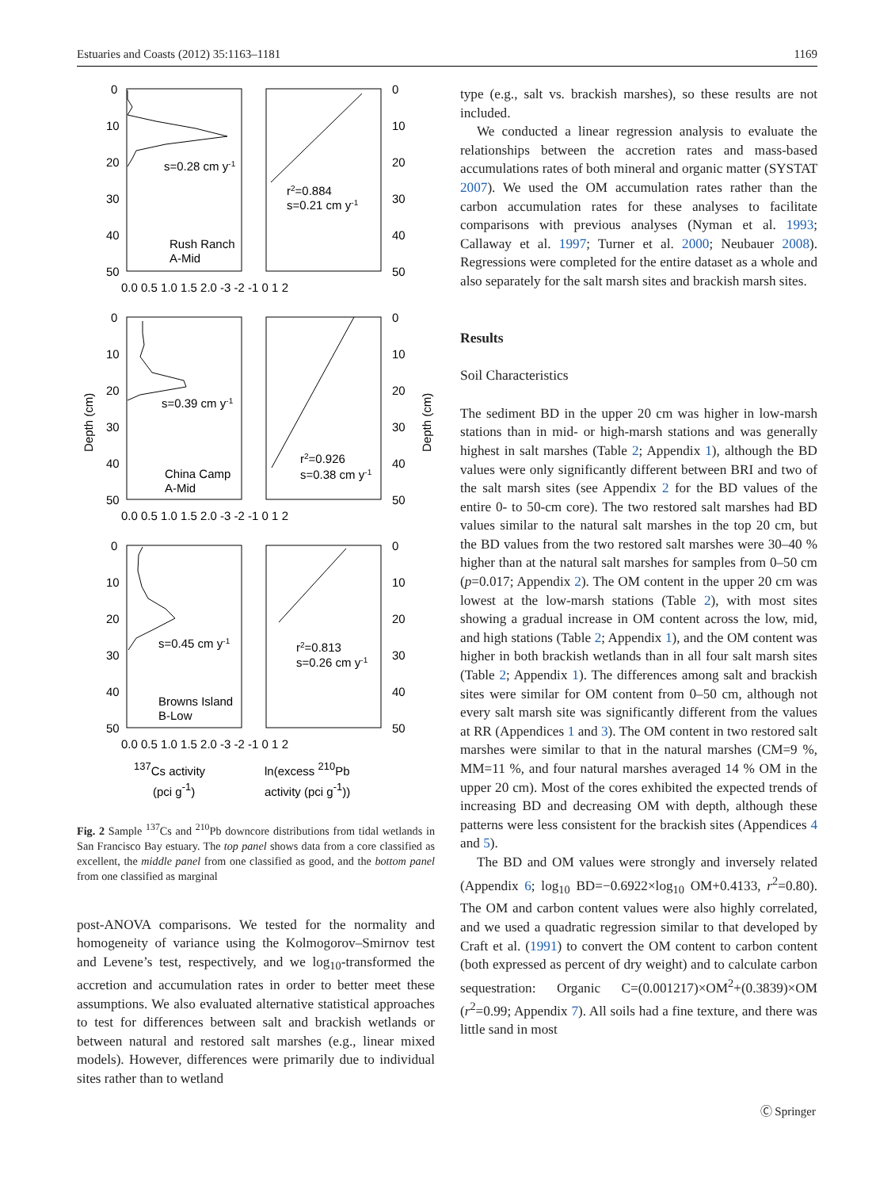Estuaries and Coasts (2012) 35:1163–1181 1169
0
10
20
30
40
50
0
10
20
30
40
50
0.0 0.5 1.0 1.5 2.0 -3 -2 -1 0 1 2
s=0.28 cm y-1
r2=0.884
s=0.21 cm y-1
Rush Ranch
A-Mid
0
10
20
30
40
50
0
10
20
30
40
50
0.0 0.5 1.0 1.5 2.0 -3 -2 -1 0 1 2
s=0.39 cm y-1
r2=0.926
s=0.38 cm y-1
China Camp
A-Mid
0
10
20
30
40
50
0
10
20
30
40
50
0.0 0.5 1.0 1.5 2.0 -3 -2 -1 0 1 2
s=0.45 cm y-1
r2=0.813
s=0.26 cm y-1
Browns Island
B-Low
Depth (cm)
Depth (cm)
137Cs activity
(pci g-1)
ln(excess 210Pb
activity (pci g-1))
Fig. 2 Sample <sup>137</sup>Cs and <sup>210</sup>Pb downcore distributions from tidal wetlands in San Francisco Bay estuary. The top panel shows data from a core classified as excellent, the middle panel from one classified as good, and the bottom panel from one classified as marginal
post-ANOVA comparisons. We tested for the normality and homogeneity of variance using the Kolmogorov–Smirnov test and Levene’s test, respectively, and we log<sub>10</sub>-transformed the accretion and accumulation rates in order to better meet these assumptions. We also evaluated alternative statistical approaches to test for differences between salt and brackish wetlands or between natural and restored salt marshes (e.g., linear mixed models). However, differences were primarily due to individual sites rather than to wetland
type (e.g., salt vs. brackish marshes), so these results are not included.
We conducted a linear regression analysis to evaluate the relationships between the accretion rates and mass-based accumulations rates of both mineral and organic matter (SYSTAT 2007). We used the OM accumulation rates rather than the carbon accumulation rates for these analyses to facilitate comparisons with previous analyses (Nyman et al. 1993; Callaway et al. 1997; Turner et al. 2000; Neubauer 2008). Regressions were completed for the entire dataset as a whole and also separately for the salt marsh sites and brackish marsh sites.
Results
Soil Characteristics
The sediment BD in the upper 20 cm was higher in low-marsh stations than in mid- or high-marsh stations and was generally highest in salt marshes (Table 2; Appendix 1), although the BD values were only significantly different between BRI and two of the salt marsh sites (see Appendix 2 for the BD values of the entire 0- to 50-cm core). The two restored salt marshes had BD values similar to the natural salt marshes in the top 20 cm, but the BD values from the two restored salt marshes were 30–40 % higher than at the natural salt marshes for samples from 0–50 cm (p=0.017; Appendix 2). The OM content in the upper 20 cm was lowest at the low-marsh stations (Table 2), with most sites showing a gradual increase in OM content across the low, mid, and high stations (Table 2; Appendix 1), and the OM content was higher in both brackish wetlands than in all four salt marsh sites (Table 2; Appendix 1). The differences among salt and brackish sites were similar for OM content from 0–50 cm, although not every salt marsh site was significantly different from the values at RR (Appendices 1 and 3). The OM content in two restored salt marshes were similar to that in the natural marshes (CM=9 %, MM=11 %, and four natural marshes averaged 14 % OM in the upper 20 cm). Most of the cores exhibited the expected trends of increasing BD and decreasing OM with depth, although these patterns were less consistent for the brackish sites (Appendices 4 and 5).
The BD and OM values were strongly and inversely related (Appendix 6; log<sub>10</sub> BD=−0.6922×log<sub>10</sub> OM+0.4133, r<sup>2</sup>=0.80). The OM and carbon content values were also highly correlated, and we used a quadratic regression similar to that developed by Craft et al. (1991) to convert the OM content to carbon content (both expressed as percent of dry weight) and to calculate carbon sequestration: Organic C=(0.001217)×OM<sup>2</sup>+(0.3839)×OM (r<sup>2</sup>=0.99; Appendix 7). All soils had a fine texture, and there was little sand in most
Ⓒ Springer